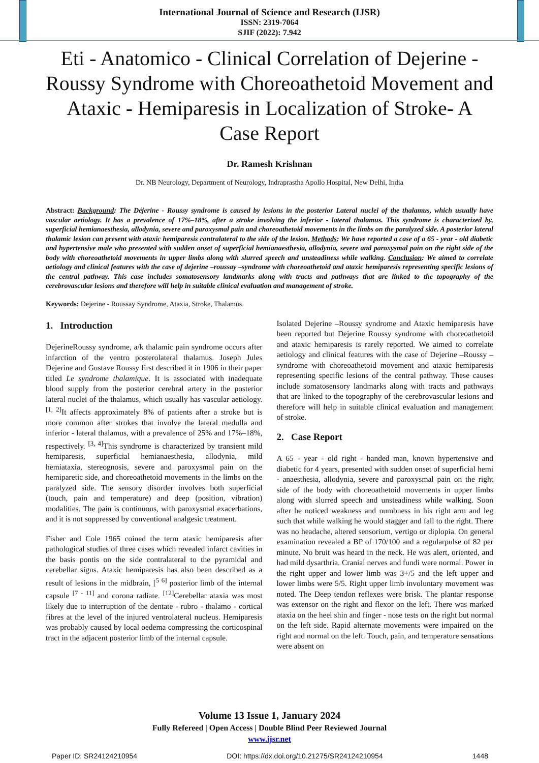International Journal of Science and Research (IJSR)
ISSN: 2319-7064
SJIF (2022): 7.942
Eti - Anatomico - Clinical Correlation of Dejerine - Roussy Syndrome with Choreoathetoid Movement and Ataxic - Hemiparesis in Localization of Stroke- A Case Report
Dr. Ramesh Krishnan
Dr. NB Neurology, Department of Neurology, Indraprastha Apollo Hospital, New Delhi, India
Abstract: Background: The Déjerine - Roussy syndrome is caused by lesions in the posterior Lateral nuclei of the thalamus, which usually have vascular aetiology. It has a prevalence of 17%–18%, after a stroke involving the inferior - lateral thalamus. This syndrome is characterized by, superficial hemianaesthesia, allodynia, severe and paroxysmal pain and choreoathetoid movements in the limbs on the paralyzed side. A posterior lateral thalamic lesion can present with ataxic hemiparesis contralateral to the side of the lesion. Methods: We have reported a case of a 65 - year - old diabetic and hypertensive male who presented with sudden onset of superficial hemianaesthesia, allodynia, severe and paroxysmal pain on the right side of the body with choreoathetoid movements in upper limbs along with slurred speech and unsteadiness while walking. Conclusion: We aimed to correlate aetiology and clinical features with the case of dejerine –roussay –syndrome with choreoathetoid and ataxic hemiparesis representing specific lesions of the central pathway. This case includes somatosensory landmarks along with tracts and pathways that are linked to the topography of the cerebrovascular lesions and therefore will help in suitable clinical evaluation and management of stroke.
Keywords: Dejerine - Roussay Syndrome, Ataxia, Stroke, Thalamus.
1. Introduction
DejerineRoussy syndrome, a/k thalamic pain syndrome occurs after infarction of the ventro posterolateral thalamus. Joseph Jules Dejerine and Gustave Roussy first described it in 1906 in their paper titled Le syndrome thalamique. It is associated with inadequate blood supply from the posterior cerebral artery in the posterior lateral nuclei of the thalamus, which usually has vascular aetiology. <sup>[1, 2]</sup>It affects approximately 8% of patients after a stroke but is more common after strokes that involve the lateral medulla and inferior - lateral thalamus, with a prevalence of 25% and 17%–18%, respectively. <sup>[3, 4]</sup>This syndrome is characterized by transient mild hemiparesis, superficial hemianaesthesia, allodynia, mild hemiataxia, stereognosis, severe and paroxysmal pain on the hemiparetic side, and choreoathetoid movements in the limbs on the paralyzed side. The sensory disorder involves both superficial (touch, pain and temperature) and deep (position, vibration) modalities. The pain is continuous, with paroxysmal exacerbations, and it is not suppressed by conventional analgesic treatment.
Fisher and Cole 1965 coined the term ataxic hemiparesis after pathological studies of three cases which revealed infarct cavities in the basis pontis on the side contralateral to the pyramidal and cerebellar signs. Ataxic hemiparesis has also been described as a result of lesions in the midbrain, [<sup>5 6]</sup> posterior limb of the internal capsule <sup>[7 - 11]</sup> and corona radiate. <sup>[12]</sup>Cerebellar ataxia was most likely due to interruption of the dentate - rubro - thalamo - cortical fibres at the level of the injured ventrolateral nucleus. Hemiparesis was probably caused by local oedema compressing the corticospinal tract in the adjacent posterior limb of the internal capsule.
Isolated Dejerine –Roussy syndrome and Ataxic hemiparesis have been reported but Dejerine Roussy syndrome with choreoathetoid and ataxic hemiparesis is rarely reported. We aimed to correlate aetiology and clinical features with the case of Dejerine –Roussy –syndrome with choreoathetoid movement and ataxic hemiparesis representing specific lesions of the central pathway. These causes include somatosensory landmarks along with tracts and pathways that are linked to the topography of the cerebrovascular lesions and therefore will help in suitable clinical evaluation and management of stroke.
2. Case Report
A 65 - year - old right - handed man, known hypertensive and diabetic for 4 years, presented with sudden onset of superficial hemi - anaesthesia, allodynia, severe and paroxysmal pain on the right side of the body with choreoathetoid movements in upper limbs along with slurred speech and unsteadiness while walking. Soon after he noticed weakness and numbness in his right arm and leg such that while walking he would stagger and fall to the right. There was no headache, altered sensorium, vertigo or diplopia. On general examination revealed a BP of 170/100 and a regularpulse of 82 per minute. No bruit was heard in the neck. He was alert, oriented, and had mild dysarthria. Cranial nerves and fundi were normal. Power in the right upper and lower limb was 3+/5 and the left upper and lower limbs were 5/5. Right upper limb involuntary movement was noted. The Deep tendon reflexes were brisk. The plantar response was extensor on the right and flexor on the left. There was marked ataxia on the heel shin and finger - nose tests on the right but normal on the left side. Rapid alternate movements were impaired on the right and normal on the left. Touch, pain, and temperature sensations were absent on
Volume 13 Issue 1, January 2024
Fully Refereed | Open Access | Double Blind Peer Reviewed Journal
www.ijsr.net
Paper ID: SR24124210954 DOI: https://dx.doi.org/10.21275/SR24124210954 1448